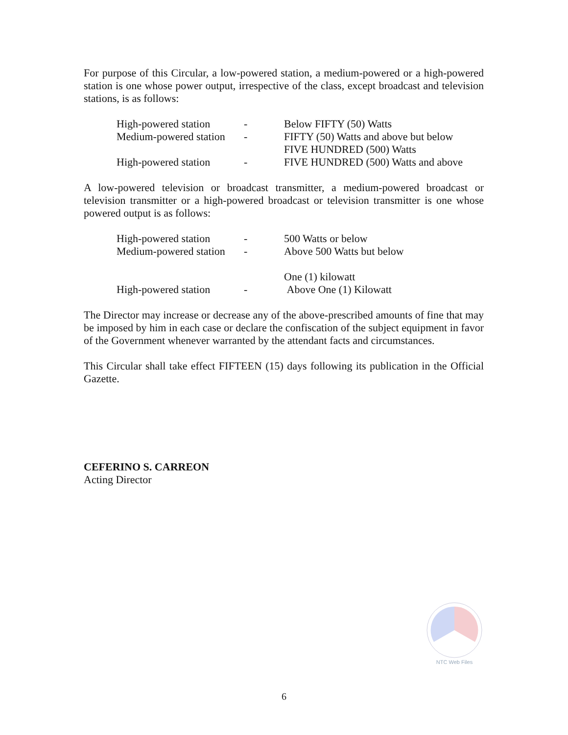For purpose of this Circular, a low-powered station, a medium-powered or a high-powered station is one whose power output, irrespective of the class, except broadcast and television stations, is as follows:
| High-powered station | - | Below FIFTY (50) Watts |
| Medium-powered station | - | FIFTY (50) Watts and above but below FIVE HUNDRED (500) Watts |
| High-powered station | - | FIVE HUNDRED (500) Watts and above |
A low-powered television or broadcast transmitter, a medium-powered broadcast or television transmitter or a high-powered broadcast or television transmitter is one whose powered output is as follows:
| High-powered station | - | 500 Watts or below |
| Medium-powered station | - | Above 500 Watts but below One (1) kilowatt |
| High-powered station | - | Above One (1) Kilowatt |
The Director may increase or decrease any of the above-prescribed amounts of fine that may be imposed by him in each case or declare the confiscation of the subject equipment in favor of the Government whenever warranted by the attendant facts and circumstances.
This Circular shall take effect FIFTEEN (15) days following its publication in the Official Gazette.
CEFERINO S. CARREON
Acting Director
NTC Web Files
6